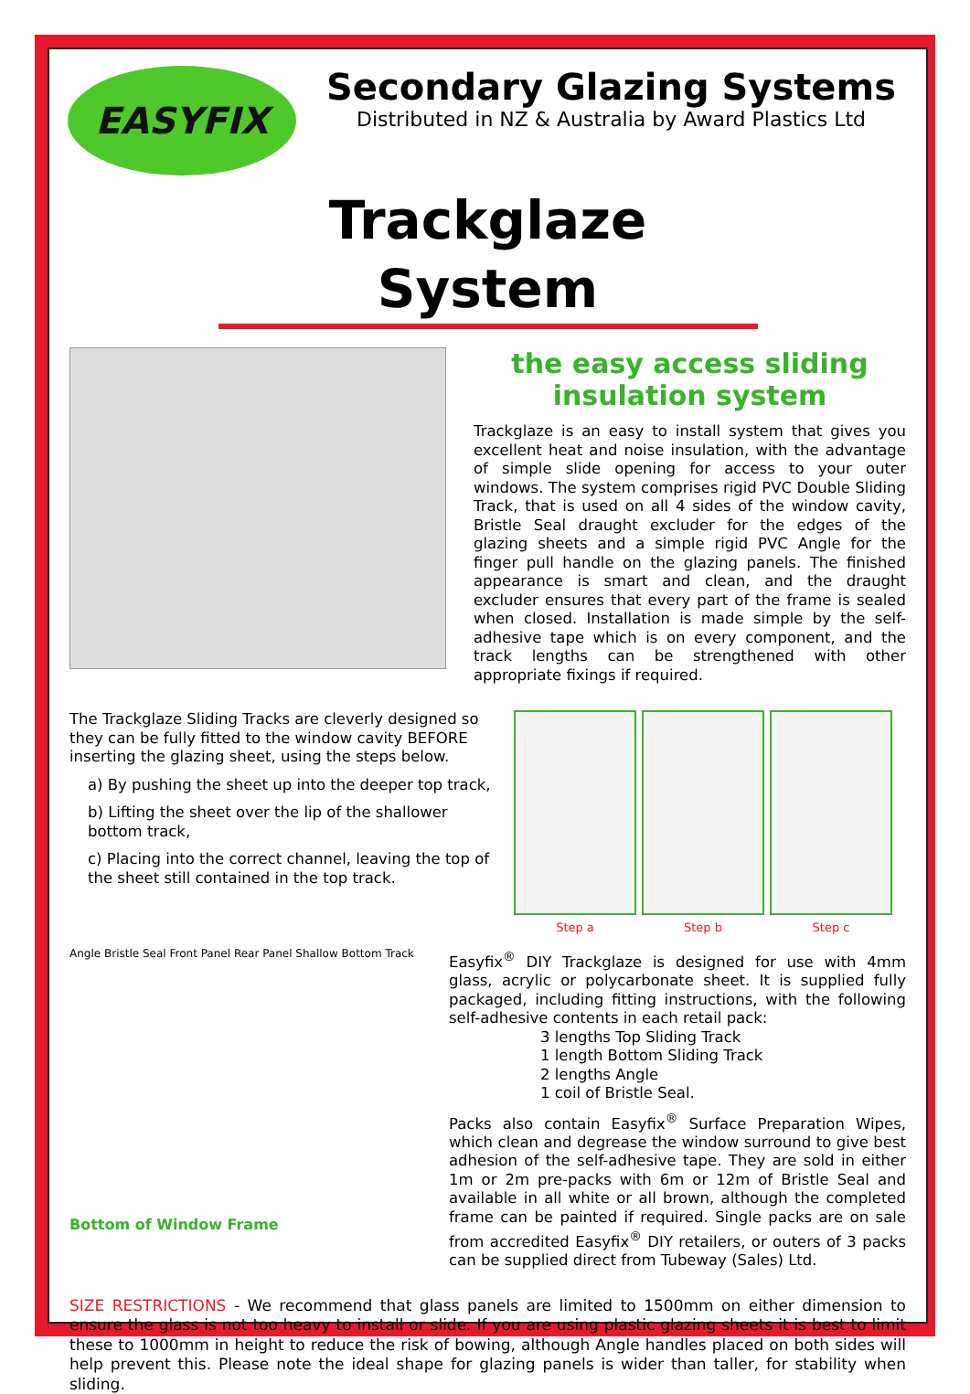EASYFIX
Secondary Glazing Systems
Distributed in NZ & Australia by Award Plastics Ltd
Trackglaze System
the easy access sliding insulation system
Trackglaze is an easy to install system that gives you excellent heat and noise insulation, with the advantage of simple slide opening for access to your outer windows. The system comprises rigid PVC Double Sliding Track, that is used on all 4 sides of the window cavity, Bristle Seal draught excluder for the edges of the glazing sheets and a simple rigid PVC Angle for the finger pull handle on the glazing panels. The finished appearance is smart and clean, and the draught excluder ensures that every part of the frame is sealed when closed. Installation is made simple by the self-adhesive tape which is on every component, and the track lengths can be strengthened with other appropriate fixings if required.
The Trackglaze Sliding Tracks are cleverly designed so they can be fully fitted to the window cavity BEFORE inserting the glazing sheet, using the steps below.
a) By pushing the sheet up into the deeper top track,
b) Lifting the sheet over the lip of the shallower bottom track,
c) Placing into the correct channel, leaving the top of the sheet still contained in the top track.
Step a Step b Step c
Angle Bristle Seal Front Panel Rear Panel Shallow Bottom Track
Bottom of Window Frame
Easyfix<sup>®</sup> DIY Trackglaze is designed for use with 4mm glass, acrylic or polycarbonate sheet. It is supplied fully packaged, including fitting instructions, with the following self-adhesive contents in each retail pack:
3 lengths Top Sliding Track
1 length Bottom Sliding Track
2 lengths Angle
1 coil of Bristle Seal.
Packs also contain Easyfix<sup>®</sup> Surface Preparation Wipes, which clean and degrease the window surround to give best adhesion of the self-adhesive tape. They are sold in either 1m or 2m pre-packs with 6m or 12m of Bristle Seal and available in all white or all brown, although the completed frame can be painted if required. Single packs are on sale from accredited Easyfix<sup>®</sup> DIY retailers, or outers of 3 packs can be supplied direct from Tubeway (Sales) Ltd.
SIZE RESTRICTIONS - We recommend that glass panels are limited to 1500mm on either dimension to ensure the glass is not too heavy to install or slide. If you are using plastic glazing sheets it is best to limit these to 1000mm in height to reduce the risk of bowing, although Angle handles placed on both sides will help prevent this. Please note the ideal shape for glazing panels is wider than taller, for stability when sliding.